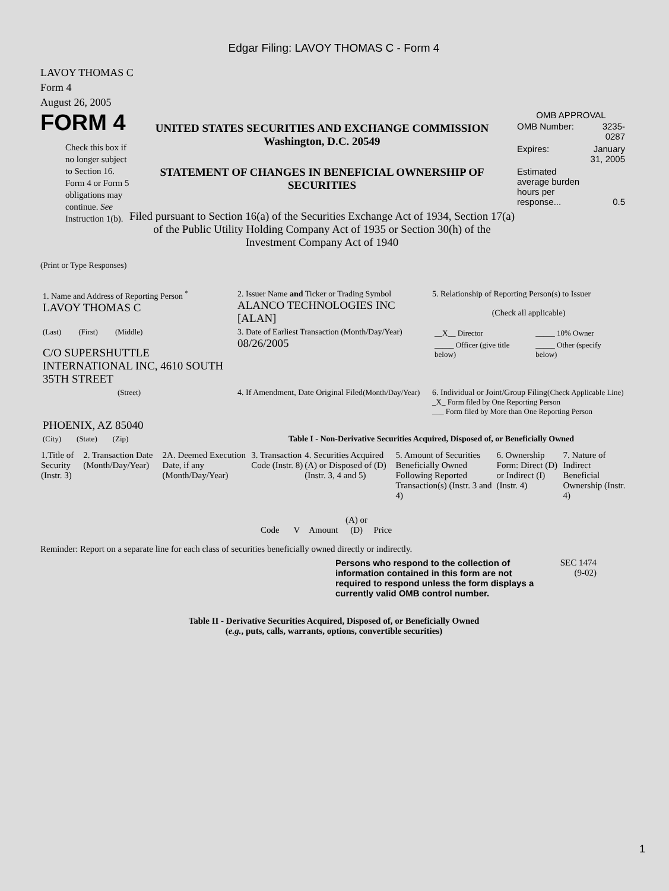Edgar Filing: LAVOY THOMAS C - Form 4
LAVOY THOMAS C
Form 4
August 26, 2005
FORM 4
Check this box if no longer subject to Section 16. Form 4 or Form 5 obligations may continue. See Instruction 1(b).
UNITED STATES SECURITIES AND EXCHANGE COMMISSION
Washington, D.C. 20549
STATEMENT OF CHANGES IN BENEFICIAL OWNERSHIP OF SECURITIES
Filed pursuant to Section 16(a) of the Securities Exchange Act of 1934, Section 17(a) of the Public Utility Holding Company Act of 1935 or Section 30(h) of the Investment Company Act of 1940
OMB APPROVAL
| OMB Number: | 3235-0287 |
| Expires: | January 31, 2005 |
| Estimated average burden hours per response... | 0.5 |
(Print or Type Responses)
| 1. Name and Address of Reporting Person <sup>*</sup> LAVOY THOMAS C | 2. Issuer Name and Ticker or Trading Symbol ALANCO TECHNOLOGIES INC [ALAN] | 5. Relationship of Reporting Person(s) to Issuer (Check all applicable) |
| (Last) (First) (Middle) C/O SUPERSHUTTLE INTERNATIONAL INC, 4610 SOUTH 35TH STREET | 3. Date of Earliest Transaction (Month/Day/Year) 08/26/2005 | / __X__ Director / _____ 10% Owner / / _____ Officer (give title below) / _____ Other (specify below) / |
| (Street) | 4. If Amendment, Date Original Filed (Month/Day/Year) | 6. Individual or Joint/Group Filing (Check Applicable Line) _X_ Form filed by One Reporting Person ___ Form filed by More than One Reporting Person |
| PHOENIX, AZ 85040 | | |
| (City) (State) (Zip) | Table I - Non-Derivative Securities Acquired, Disposed of, or Beneficially Owned | |
| 1.Title of Security (Instr. 3) | 2. Transaction Date (Month/Day/Year) | 2A. Deemed Execution Date, if any (Month/Day/Year) | 3. Transaction Code (Instr. 8) | | 4. Securities Acquired (A) or Disposed of (D) (Instr. 3, 4 and 5) | | | 5. Amount of Securities Beneficially Owned Following Reported Transaction(s) (Instr. 3 and 4) | 6. Ownership Form: Direct (D) or Indirect (I) (Instr. 4) | 7. Nature of Indirect Beneficial Ownership (Instr. 4) |
| --- | --- | --- | --- | --- | --- | --- | --- | --- | --- | --- |
| | | | Code | V | Amount | (A) or (D) | Price | | | |
Reminder: Report on a separate line for each class of securities beneficially owned directly or indirectly.
Persons who respond to the collection of information contained in this form are not required to respond unless the form displays a currently valid OMB control number.
SEC 1474
(9-02)
Table II - Derivative Securities Acquired, Disposed of, or Beneficially Owned
(e.g., puts, calls, warrants, options, convertible securities)
1